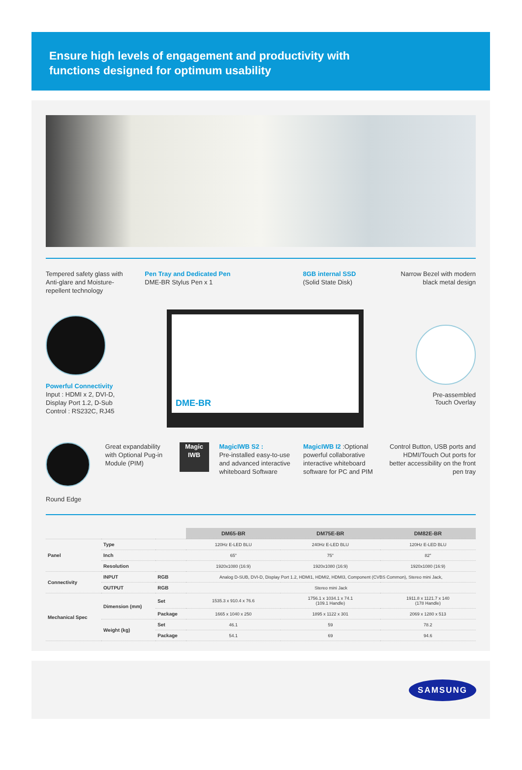Ensure high levels of engagement and productivity with
functions designed for optimum usability
Tempered safety glass with Anti-glare and Moisture-repellent technology
Pen Tray and Dedicated Pen
DME-BR Stylus Pen x 1
8GB internal SSD
(Solid State Disk)
Narrow Bezel with modern black metal design
Powerful Connectivity
Input : HDMI x 2, DVI-D,
Display Port 1.2, D-Sub
Control : RS232C, RJ45
DME-BR
Pre-assembled
Touch Overlay
Round Edge Great expandability with Optional Pug-in Module (PIM)
Magic IWB
MagicIWB S2 :
Pre-installed easy-to-use and advanced interactive whiteboard Software
MagicIWB I2 :Optional powerful collaborative interactive whiteboard software for PC and PIM
Control Button, USB ports and HDMI/Touch Out ports for better accessibility on the front pen tray
| | | | DM65-BR | DM75E-BR | DM82E-BR |
| Panel | Type | | 120Hz E-LED BLU | 240Hz E-LED BLU | 120Hz E-LED BLU |
| | Inch | | 65" | 75" | 82" |
| | Resolution | | 1920x1080 (16:9) | 1920x1080 (16:9) | 1920x1080 (16:9) |
| Connectivity | INPUT | RGB | Analog D-SUB, DVI-D, Display Port 1.2, HDMI1, HDMI2, HDMI3, Component (CVBS Common), Stereo mini Jack, | | |
| | OUTPUT | RGB | Stereo mini Jack | | |
| Mechanical Spec | Dimension (mm) | Set | 1535.3 x 910.4 x 76.6 | 1756.1 x 1034.1 x 74.1 (109.1 Handle) | 1911.8 x 1121.7 x 140 (178 Handle) |
| | | Package | 1665 x 1040 x 250 | 1895 x 1122 x 301 | 2069 x 1280 x 513 |
| | Weight (kg) | Set | 46.1 | 59 | 78.2 |
| | | Package | 54.1 | 69 | 94.6 |
SAMSUNG